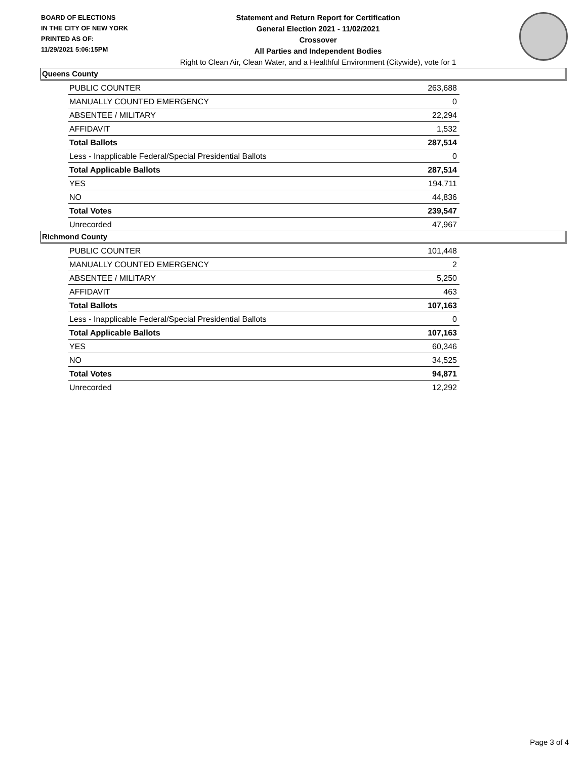BOARD OF ELECTIONS
IN THE CITY OF NEW YORK
PRINTED AS OF:
11/29/2021 5:06:15PM
Statement and Return Report for Certification
General Election 2021 - 11/02/2021
Crossover
All Parties and Independent Bodies
Right to Clean Air, Clean Water, and a Healthful Environment (Citywide), vote for 1
Queens County
| PUBLIC COUNTER | 263,688 |
| MANUALLY COUNTED EMERGENCY | 0 |
| ABSENTEE / MILITARY | 22,294 |
| AFFIDAVIT | 1,532 |
| Total Ballots | 287,514 |
| Less - Inapplicable Federal/Special Presidential Ballots | 0 |
| Total Applicable Ballots | 287,514 |
| YES | 194,711 |
| NO | 44,836 |
| Total Votes | 239,547 |
| Unrecorded | 47,967 |
Richmond County
| PUBLIC COUNTER | 101,448 |
| MANUALLY COUNTED EMERGENCY | 2 |
| ABSENTEE / MILITARY | 5,250 |
| AFFIDAVIT | 463 |
| Total Ballots | 107,163 |
| Less - Inapplicable Federal/Special Presidential Ballots | 0 |
| Total Applicable Ballots | 107,163 |
| YES | 60,346 |
| NO | 34,525 |
| Total Votes | 94,871 |
| Unrecorded | 12,292 |
Page 3 of 4